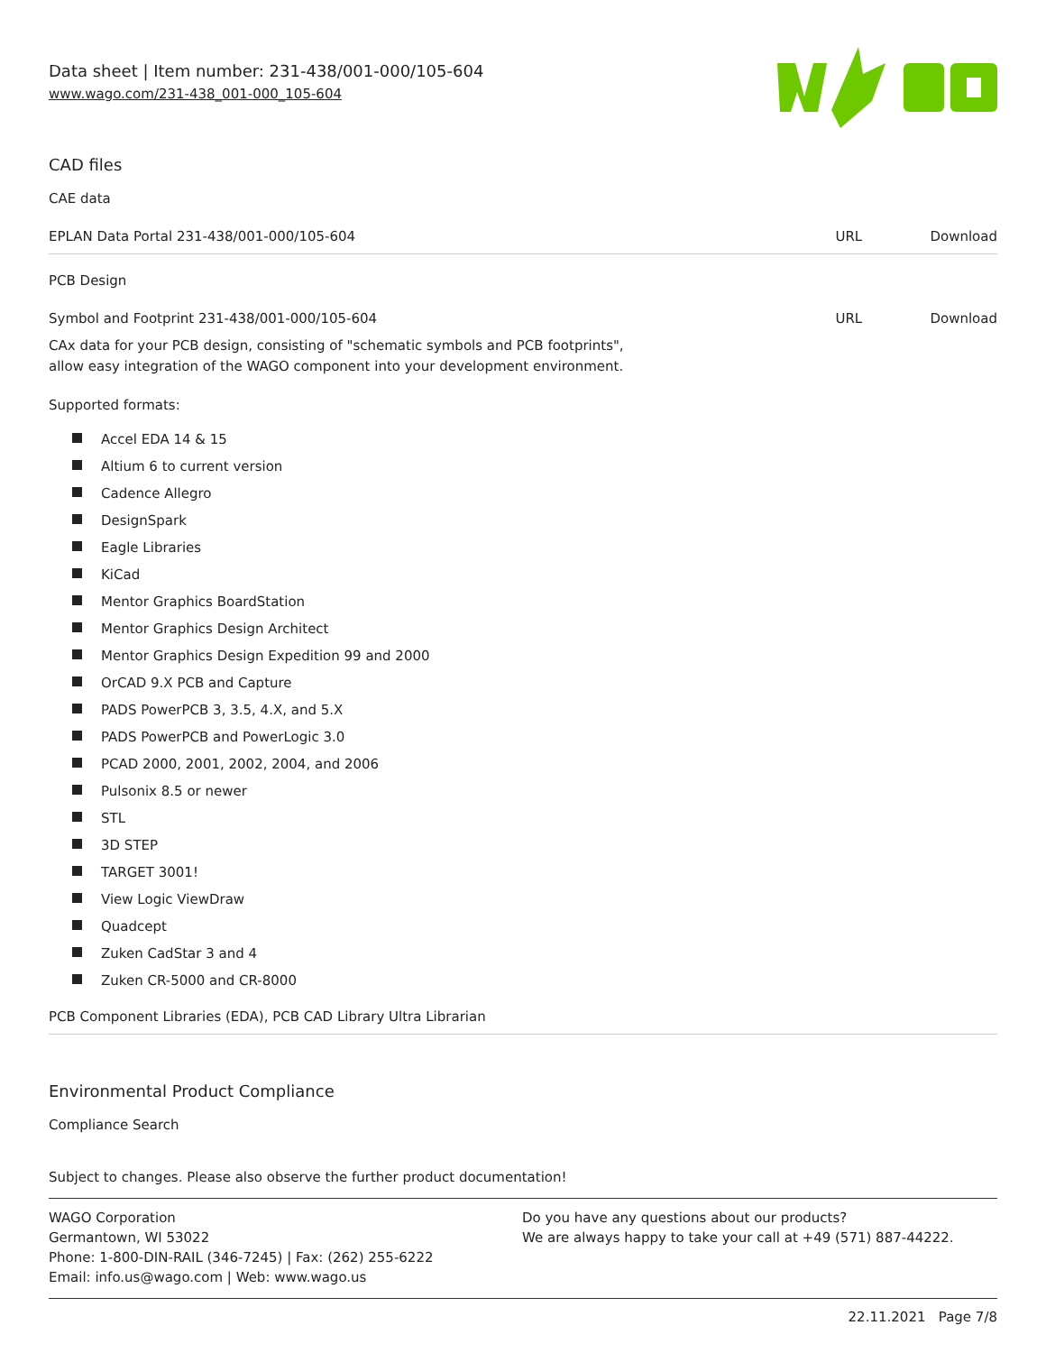Data sheet | Item number: 231-438/001-000/105-604
www.wago.com/231-438_001-000_105-604
CAD files
CAE data
| EPLAN Data Portal 231-438/001-000/105-604 | URL | Download |
PCB Design
| Symbol and Footprint 231-438/001-000/105-604 | URL | Download |
CAx data for your PCB design, consisting of "schematic symbols and PCB footprints",
allow easy integration of the WAGO component into your development environment.
Supported formats:
Accel EDA 14 & 15
Altium 6 to current version
Cadence Allegro
DesignSpark
Eagle Libraries
KiCad
Mentor Graphics BoardStation
Mentor Graphics Design Architect
Mentor Graphics Design Expedition 99 and 2000
OrCAD 9.X PCB and Capture
PADS PowerPCB 3, 3.5, 4.X, and 5.X
PADS PowerPCB and PowerLogic 3.0
PCAD 2000, 2001, 2002, 2004, and 2006
Pulsonix 8.5 or newer
STL
3D STEP
TARGET 3001!
View Logic ViewDraw
Quadcept
Zuken CadStar 3 and 4
Zuken CR-5000 and CR-8000
| PCB Component Libraries (EDA), PCB CAD Library Ultra Librarian |
Environmental Product Compliance
Compliance Search
Subject to changes. Please also observe the further product documentation!
WAGO Corporation
Germantown, WI 53022
Phone: 1-800-DIN-RAIL (346-7245) | Fax: (262) 255-6222
Email: info.us@wago.com | Web: www.wago.us
Do you have any questions about our products?
We are always happy to take your call at +49 (571) 887-44222.
22.11.2021 Page 7/8